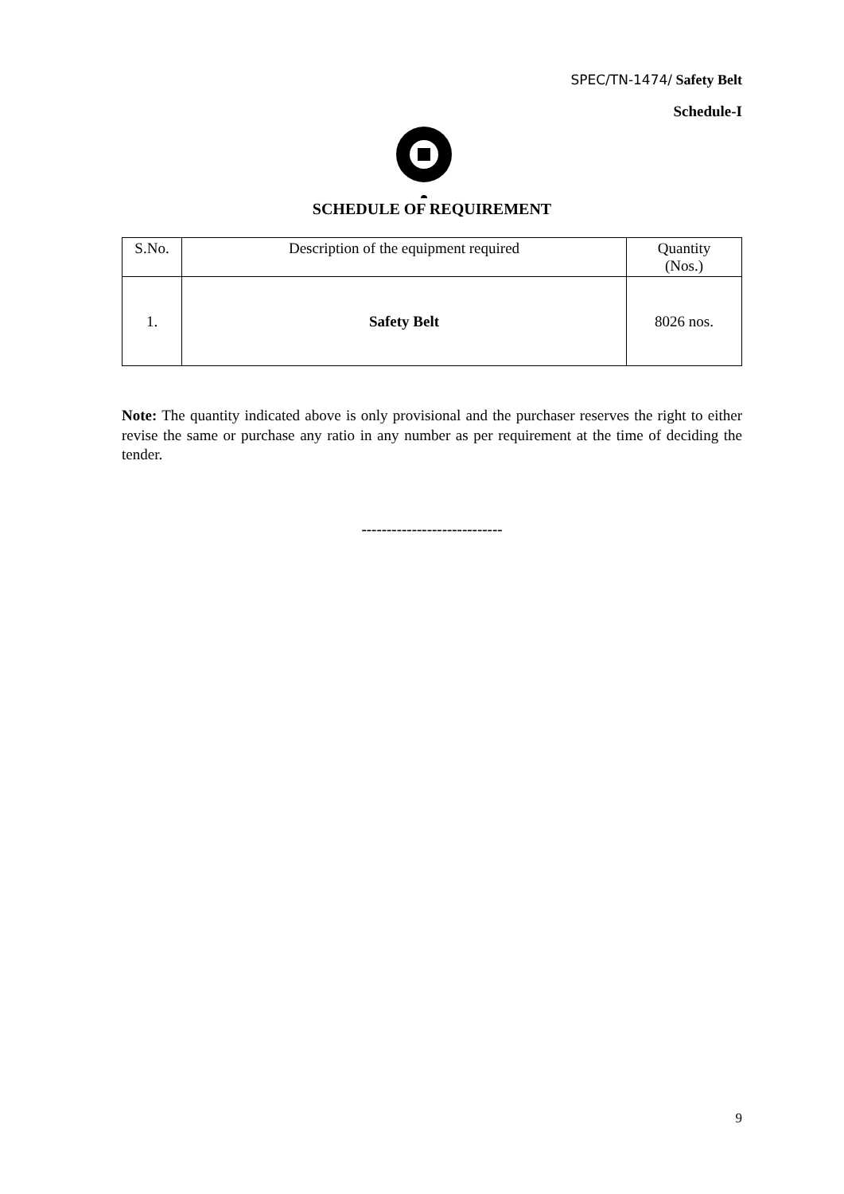SPEC/TN-1474/ Safety Belt
Schedule-I
SCHEDULE OF REQUIREMENT
| S.No. | Description of the equipment required | Quantity (Nos.) |
| 1. | Safety Belt | 8026 nos. |
Note: The quantity indicated above is only provisional and the purchaser reserves the right to either revise the same or purchase any ratio in any number as per requirement at the time of deciding the tender.
----------------------------
9